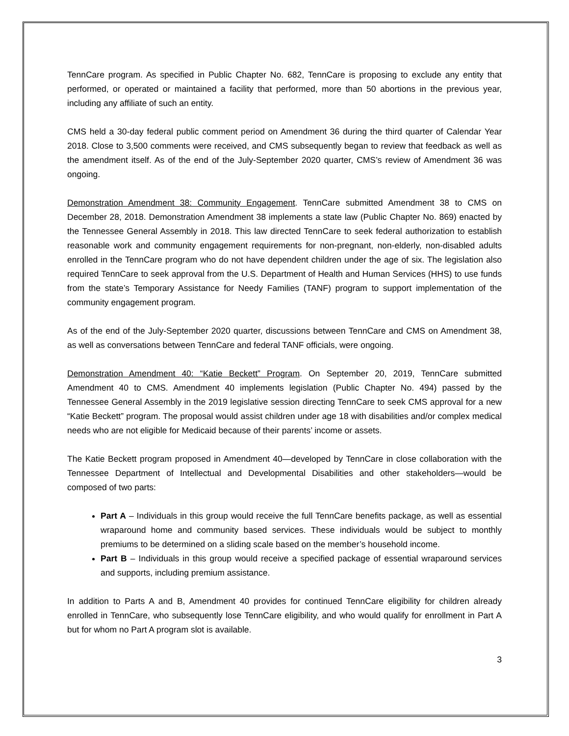TennCare program. As specified in Public Chapter No. 682, TennCare is proposing to exclude any entity that performed, or operated or maintained a facility that performed, more than 50 abortions in the previous year, including any affiliate of such an entity.
CMS held a 30-day federal public comment period on Amendment 36 during the third quarter of Calendar Year 2018. Close to 3,500 comments were received, and CMS subsequently began to review that feedback as well as the amendment itself. As of the end of the July-September 2020 quarter, CMS’s review of Amendment 36 was ongoing.
Demonstration Amendment 38: Community Engagement. TennCare submitted Amendment 38 to CMS on December 28, 2018. Demonstration Amendment 38 implements a state law (Public Chapter No. 869) enacted by the Tennessee General Assembly in 2018. This law directed TennCare to seek federal authorization to establish reasonable work and community engagement requirements for non-pregnant, non-elderly, non-disabled adults enrolled in the TennCare program who do not have dependent children under the age of six. The legislation also required TennCare to seek approval from the U.S. Department of Health and Human Services (HHS) to use funds from the state’s Temporary Assistance for Needy Families (TANF) program to support implementation of the community engagement program.
As of the end of the July-September 2020 quarter, discussions between TennCare and CMS on Amendment 38, as well as conversations between TennCare and federal TANF officials, were ongoing.
Demonstration Amendment 40: “Katie Beckett” Program. On September 20, 2019, TennCare submitted Amendment 40 to CMS. Amendment 40 implements legislation (Public Chapter No. 494) passed by the Tennessee General Assembly in the 2019 legislative session directing TennCare to seek CMS approval for a new “Katie Beckett” program. The proposal would assist children under age 18 with disabilities and/or complex medical needs who are not eligible for Medicaid because of their parents’ income or assets.
The Katie Beckett program proposed in Amendment 40—developed by TennCare in close collaboration with the Tennessee Department of Intellectual and Developmental Disabilities and other stakeholders—would be composed of two parts:
Part A – Individuals in this group would receive the full TennCare benefits package, as well as essential wraparound home and community based services. These individuals would be subject to monthly premiums to be determined on a sliding scale based on the member’s household income.
Part B – Individuals in this group would receive a specified package of essential wraparound services and supports, including premium assistance.
In addition to Parts A and B, Amendment 40 provides for continued TennCare eligibility for children already enrolled in TennCare, who subsequently lose TennCare eligibility, and who would qualify for enrollment in Part A but for whom no Part A program slot is available.
3